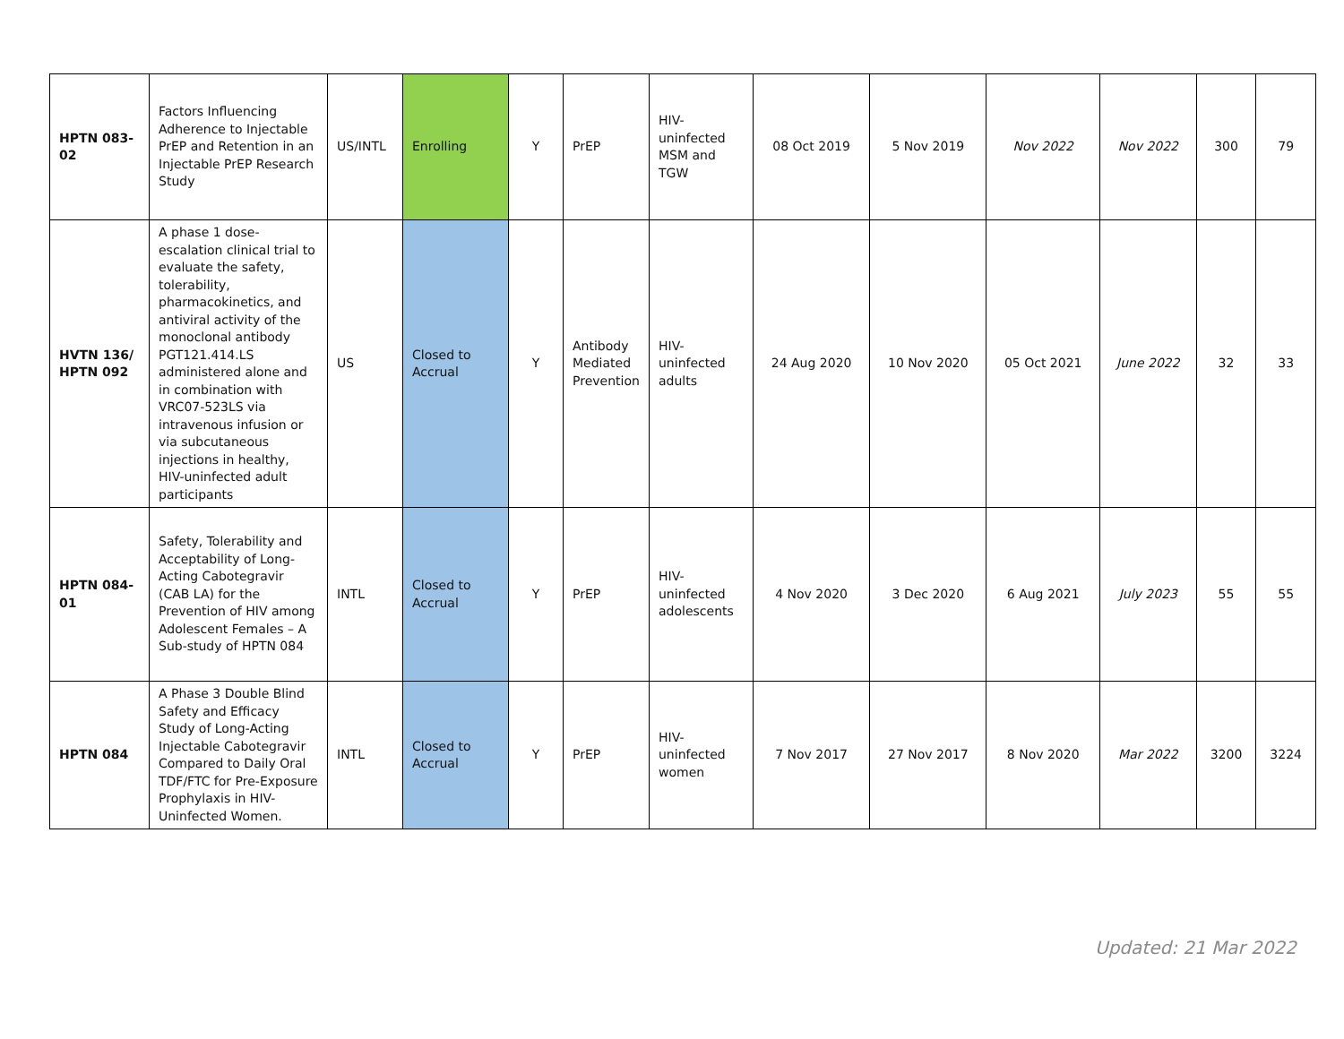| HPTN 083-02 | Factors Influencing Adherence to Injectable PrEP and Retention in an Injectable PrEP Research Study | US/INTL | Enrolling | Y | PrEP | HIV-uninfected MSM and TGW | 08 Oct 2019 | 5 Nov 2019 | Nov 2022 | Nov 2022 | 300 | 79 |
| HVTN 136/ HPTN 092 | A phase 1 dose-escalation clinical trial to evaluate the safety, tolerability, pharmacokinetics, and antiviral activity of the monoclonal antibody PGT121.414.LS administered alone and in combination with VRC07-523LS via intravenous infusion or via subcutaneous injections in healthy, HIV-uninfected adult participants | US | Closed to Accrual | Y | Antibody Mediated Prevention | HIV-uninfected adults | 24 Aug 2020 | 10 Nov 2020 | 05 Oct 2021 | June 2022 | 32 | 33 |
| HPTN 084-01 | Safety, Tolerability and Acceptability of Long-Acting Cabotegravir (CAB LA) for the Prevention of HIV among Adolescent Females – A Sub-study of HPTN 084 | INTL | Closed to Accrual | Y | PrEP | HIV-uninfected adolescents | 4 Nov 2020 | 3 Dec 2020 | 6 Aug 2021 | July 2023 | 55 | 55 |
| HPTN 084 | A Phase 3 Double Blind Safety and Efficacy Study of Long-Acting Injectable Cabotegravir Compared to Daily Oral TDF/FTC for Pre-Exposure Prophylaxis in HIV-Uninfected Women. | INTL | Closed to Accrual | Y | PrEP | HIV-uninfected women | 7 Nov 2017 | 27 Nov 2017 | 8 Nov 2020 | Mar 2022 | 3200 | 3224 |
Updated: 21 Mar 2022